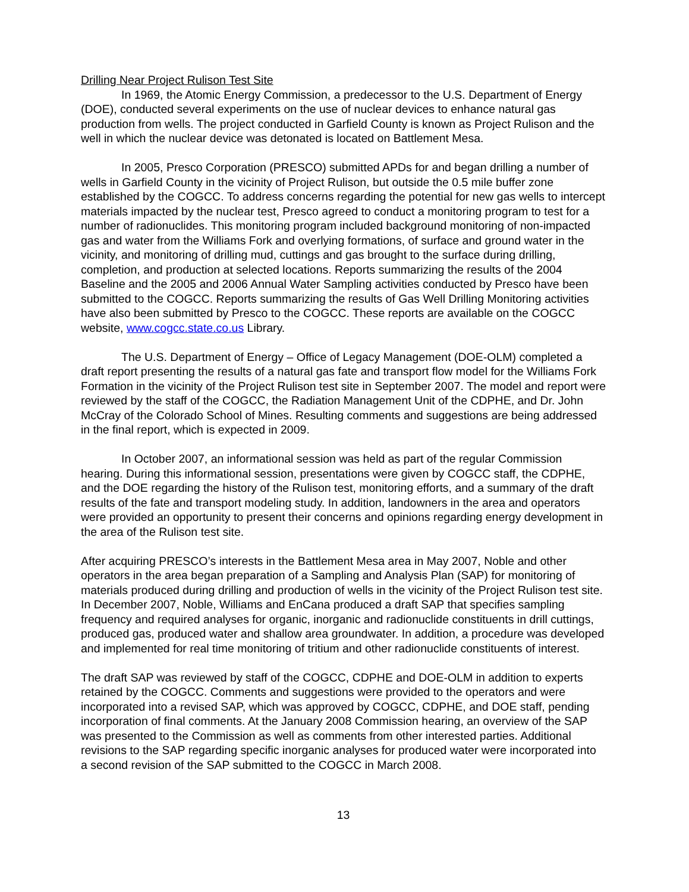Drilling Near Project Rulison Test Site
In 1969, the Atomic Energy Commission, a predecessor to the U.S. Department of Energy (DOE), conducted several experiments on the use of nuclear devices to enhance natural gas production from wells. The project conducted in Garfield County is known as Project Rulison and the well in which the nuclear device was detonated is located on Battlement Mesa.
In 2005, Presco Corporation (PRESCO) submitted APDs for and began drilling a number of wells in Garfield County in the vicinity of Project Rulison, but outside the 0.5 mile buffer zone established by the COGCC. To address concerns regarding the potential for new gas wells to intercept materials impacted by the nuclear test, Presco agreed to conduct a monitoring program to test for a number of radionuclides. This monitoring program included background monitoring of non-impacted gas and water from the Williams Fork and overlying formations, of surface and ground water in the vicinity, and monitoring of drilling mud, cuttings and gas brought to the surface during drilling, completion, and production at selected locations. Reports summarizing the results of the 2004 Baseline and the 2005 and 2006 Annual Water Sampling activities conducted by Presco have been submitted to the COGCC. Reports summarizing the results of Gas Well Drilling Monitoring activities have also been submitted by Presco to the COGCC. These reports are available on the COGCC website, www.cogcc.state.co.us Library.
The U.S. Department of Energy – Office of Legacy Management (DOE-OLM) completed a draft report presenting the results of a natural gas fate and transport flow model for the Williams Fork Formation in the vicinity of the Project Rulison test site in September 2007. The model and report were reviewed by the staff of the COGCC, the Radiation Management Unit of the CDPHE, and Dr. John McCray of the Colorado School of Mines. Resulting comments and suggestions are being addressed in the final report, which is expected in 2009.
In October 2007, an informational session was held as part of the regular Commission hearing. During this informational session, presentations were given by COGCC staff, the CDPHE, and the DOE regarding the history of the Rulison test, monitoring efforts, and a summary of the draft results of the fate and transport modeling study. In addition, landowners in the area and operators were provided an opportunity to present their concerns and opinions regarding energy development in the area of the Rulison test site.
After acquiring PRESCO’s interests in the Battlement Mesa area in May 2007, Noble and other operators in the area began preparation of a Sampling and Analysis Plan (SAP) for monitoring of materials produced during drilling and production of wells in the vicinity of the Project Rulison test site. In December 2007, Noble, Williams and EnCana produced a draft SAP that specifies sampling frequency and required analyses for organic, inorganic and radionuclide constituents in drill cuttings, produced gas, produced water and shallow area groundwater. In addition, a procedure was developed and implemented for real time monitoring of tritium and other radionuclide constituents of interest.
The draft SAP was reviewed by staff of the COGCC, CDPHE and DOE-OLM in addition to experts retained by the COGCC. Comments and suggestions were provided to the operators and were incorporated into a revised SAP, which was approved by COGCC, CDPHE, and DOE staff, pending incorporation of final comments. At the January 2008 Commission hearing, an overview of the SAP was presented to the Commission as well as comments from other interested parties. Additional revisions to the SAP regarding specific inorganic analyses for produced water were incorporated into a second revision of the SAP submitted to the COGCC in March 2008.
13